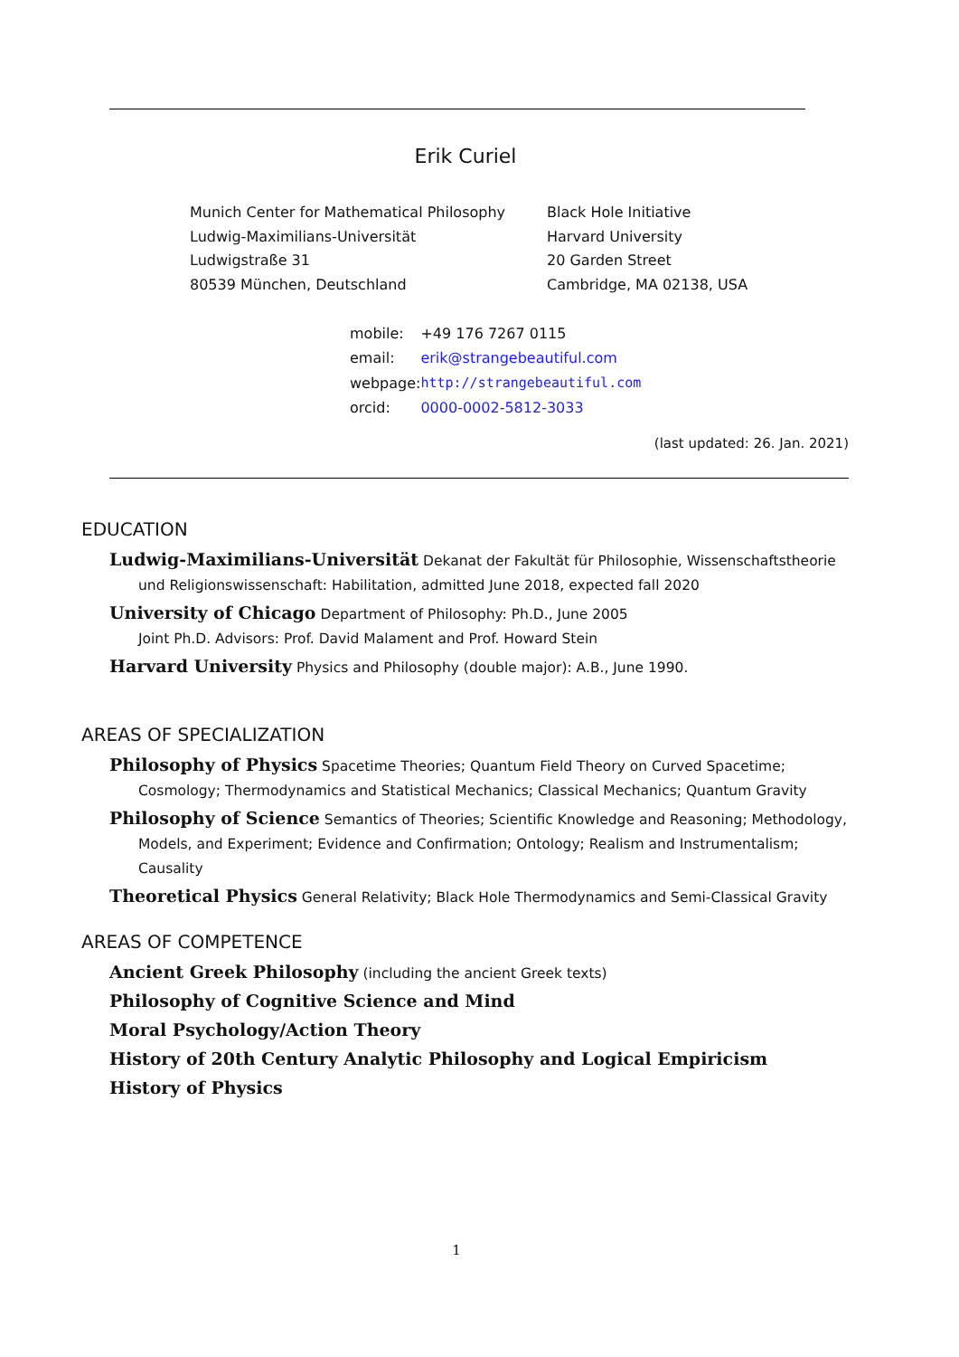Erik Curiel
Munich Center for Mathematical Philosophy
Ludwig-Maximilians-Universität
Ludwigstraße 31
80539 München, Deutschland
Black Hole Initiative
Harvard University
20 Garden Street
Cambridge, MA 02138, USA
| mobile: | +49 176 7267 0115 |
| email: | erik@strangebeautiful.com |
| webpage: | http://strangebeautiful.com |
| orcid: | 0000-0002-5812-3033 |
(last updated: 26. Jan. 2021)
EDUCATION
Ludwig-Maximilians-Universität Dekanat der Fakultät für Philosophie, Wissenschaftstheorie und Religionswissenschaft: Habilitation, admitted June 2018, expected fall 2020
University of Chicago Department of Philosophy: Ph.D., June 2005
Joint Ph.D. Advisors: Prof. David Malament and Prof. Howard Stein
Harvard University Physics and Philosophy (double major): A.B., June 1990.
AREAS OF SPECIALIZATION
Philosophy of Physics Spacetime Theories; Quantum Field Theory on Curved Spacetime; Cosmology; Thermodynamics and Statistical Mechanics; Classical Mechanics; Quantum Gravity
Philosophy of Science Semantics of Theories; Scientific Knowledge and Reasoning; Methodology, Models, and Experiment; Evidence and Confirmation; Ontology; Realism and Instrumentalism; Causality
Theoretical Physics General Relativity; Black Hole Thermodynamics and Semi-Classical Gravity
AREAS OF COMPETENCE
Ancient Greek Philosophy (including the ancient Greek texts)
Philosophy of Cognitive Science and Mind
Moral Psychology/Action Theory
History of 20th Century Analytic Philosophy and Logical Empiricism
History of Physics
1